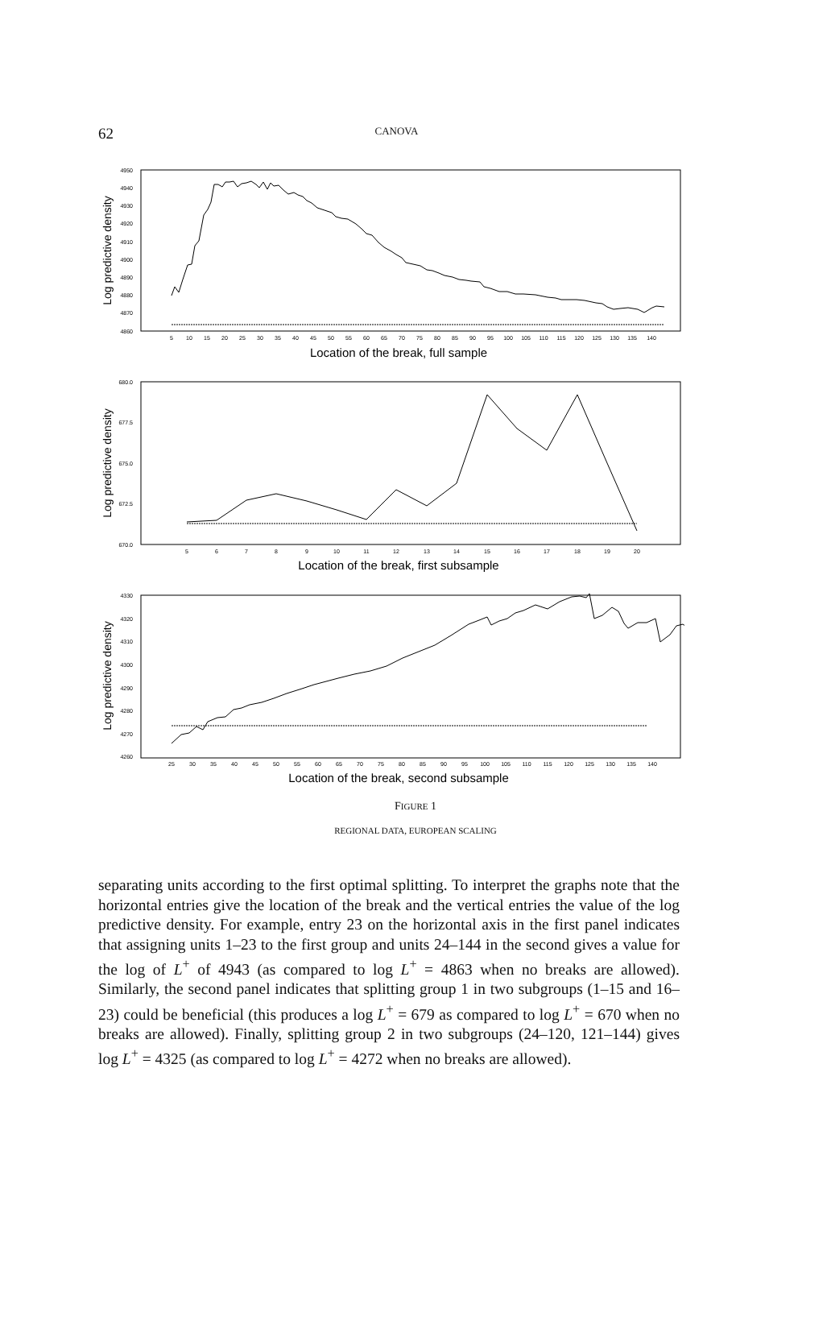62
CANOVA
4950
4940
4930
4920
4910
4900
4890
4880
4870
4860
680.0
677.5
675.0
672.5
670.0
4330
4320
4310
4300
4290
4280
4270
4260
5
10
15
20
25
30
35
40
45
50
55
60
65
70
75
80
85
90
95
100
105
110
115
120
125
130
135
140
5
6
7
8
9
10
11
12
13
14
15
16
17
18
19
20
25
30
35
40
45
50
55
60
65
70
75
80
85
90
95
100
105
110
115
120
125
130
135
140
Location of the break, full sample
Location of the break, first subsample
Location of the break, second subsample
Log predictive density
Log predictive density
Log predictive density
FIGURE 1
REGIONAL DATA, EUROPEAN SCALING
separating units according to the first optimal splitting. To interpret the graphs note that the horizontal entries give the location of the break and the vertical entries the value of the log predictive density. For example, entry 23 on the horizontal axis in the first panel indicates that assigning units 1–23 to the first group and units 24–144 in the second gives a value for the log of L<sup>+</sup> of 4943 (as compared to log L<sup>+</sup> = 4863 when no breaks are allowed). Similarly, the second panel indicates that splitting group 1 in two subgroups (1–15 and 16–23) could be beneficial (this produces a log L<sup>+</sup> = 679 as compared to log L<sup>+</sup> = 670 when no breaks are allowed). Finally, splitting group 2 in two subgroups (24–120, 121–144) gives log L<sup>+</sup> = 4325 (as compared to log L<sup>+</sup> = 4272 when no breaks are allowed).